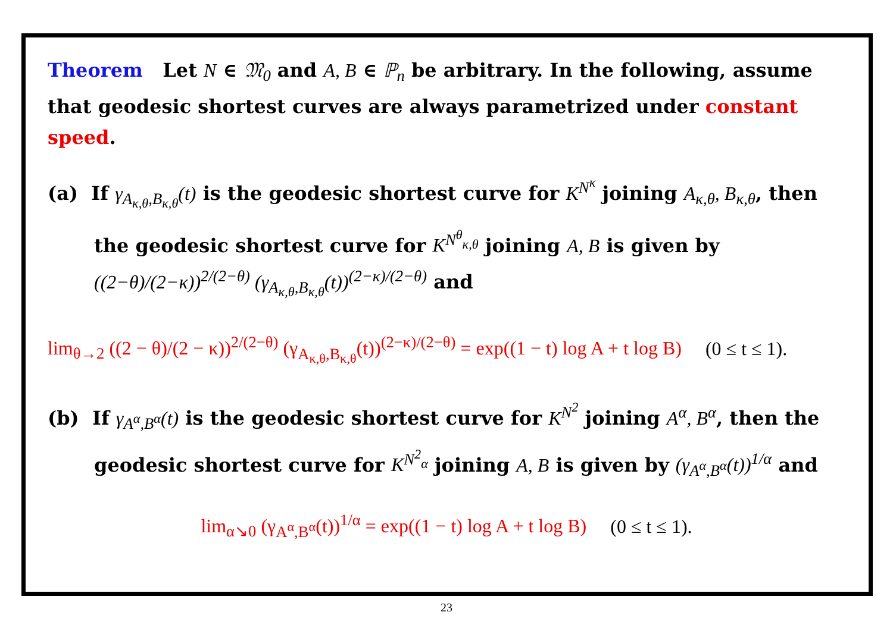Theorem Let N ∈ 𝔐<sub>0</sub> and A, B ∈ ℙ<sub>n</sub> be arbitrary. In the following, assume that geodesic shortest curves are always parametrized under constant speed.
(a) If γ<sub>A<sub>κ,θ</sub>,B<sub>κ,θ</sub></sub>(t) is the geodesic shortest curve for K<sup>N<sup>κ</sup></sup> joining A<sub>κ,θ</sub>, B<sub>κ,θ</sub>, then the geodesic shortest curve for K<sup>N<sup>θ</sup><sub>κ,θ</sub></sup> joining A, B is given by ((2−θ)/(2−κ))<sup>2/(2−θ)</sup> (γ<sub>A<sub>κ,θ</sub>,B<sub>κ,θ</sub></sub>(t))<sup>(2−κ)/(2−θ)</sup> and
lim<sub>θ→2</sub> ((2 − θ)/(2 − κ))<sup>2/(2−θ)</sup> (γ<sub>A<sub>κ,θ</sub>,B<sub>κ,θ</sub></sub>(t))<sup>(2−κ)/(2−θ)</sup> = exp((1 − t) log A + t log B) (0 ≤ t ≤ 1).
(b) If γ<sub>A<sup>α</sup>,B<sup>α</sup></sub>(t) is the geodesic shortest curve for K<sup>N<sup>2</sup></sup> joining A<sup>α</sup>, B<sup>α</sup>, then the geodesic shortest curve for K<sup>N<sup>2</sup><sub>α</sub></sup> joining A, B is given by (γ<sub>A<sup>α</sup>,B<sup>α</sup></sub>(t))<sup>1/α</sup> and
lim<sub>α↘0</sub> (γ<sub>A<sup>α</sup>,B<sup>α</sup></sub>(t))<sup>1/α</sup> = exp((1 − t) log A + t log B) (0 ≤ t ≤ 1).
23